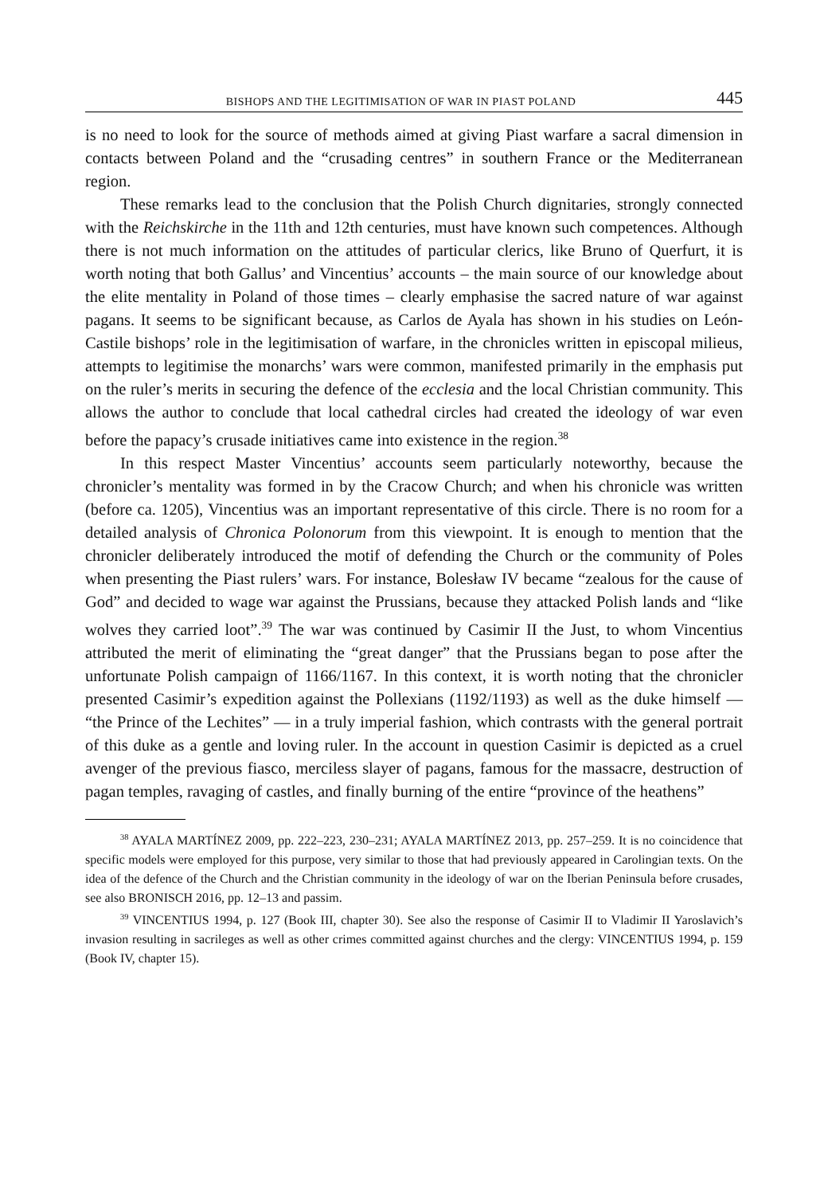BISHOPS AND THE LEGITIMISATION OF WAR IN PIAST POLAND 445
is no need to look for the source of methods aimed at giving Piast warfare a sacral dimension in contacts between Poland and the “crusading centres” in southern France or the Mediterranean region.
These remarks lead to the conclusion that the Polish Church dignitaries, strongly connected with the Reichskirche in the 11th and 12th centuries, must have known such competences. Although there is not much information on the attitudes of particular clerics, like Bruno of Querfurt, it is worth noting that both Gallus’ and Vincentius’ accounts – the main source of our knowledge about the elite mentality in Poland of those times – clearly emphasise the sacred nature of war against pagans. It seems to be significant because, as Carlos de Ayala has shown in his studies on León-Castile bishops’ role in the legitimisation of warfare, in the chronicles written in episcopal milieus, attempts to legitimise the monarchs’ wars were common, manifested primarily in the emphasis put on the ruler’s merits in securing the defence of the ecclesia and the local Christian community. This allows the author to conclude that local cathedral circles had created the ideology of war even before the papacy’s crusade initiatives came into existence in the region.<sup>38</sup>
In this respect Master Vincentius’ accounts seem particularly noteworthy, because the chronicler’s mentality was formed in by the Cracow Church; and when his chronicle was written (before ca. 1205), Vincentius was an important representative of this circle. There is no room for a detailed analysis of Chronica Polonorum from this viewpoint. It is enough to mention that the chronicler deliberately introduced the motif of defending the Church or the community of Poles when presenting the Piast rulers’ wars. For instance, Bolesław IV became “zealous for the cause of God” and decided to wage war against the Prussians, because they attacked Polish lands and “like wolves they carried loot”.<sup>39</sup> The war was continued by Casimir II the Just, to whom Vincentius attributed the merit of eliminating the “great danger” that the Prussians began to pose after the unfortunate Polish campaign of 1166/1167. In this context, it is worth noting that the chronicler presented Casimir’s expedition against the Pollexians (1192/1193) as well as the duke himself — “the Prince of the Lechites” — in a truly imperial fashion, which contrasts with the general portrait of this duke as a gentle and loving ruler. In the account in question Casimir is depicted as a cruel avenger of the previous fiasco, merciless slayer of pagans, famous for the massacre, destruction of pagan temples, ravaging of castles, and finally burning of the entire “province of the heathens”
<sup>38</sup> AYALA MARTÍNEZ 2009, pp. 222–223, 230–231; AYALA MARTÍNEZ 2013, pp. 257–259. It is no coincidence that specific models were employed for this purpose, very similar to those that had previously appeared in Carolingian texts. On the idea of the defence of the Church and the Christian community in the ideology of war on the Iberian Peninsula before crusades, see also BRONISCH 2016, pp. 12–13 and passim.
<sup>39</sup> VINCENTIUS 1994, p. 127 (Book III, chapter 30). See also the response of Casimir II to Vladimir II Yaroslavich’s invasion resulting in sacrileges as well as other crimes committed against churches and the clergy: VINCENTIUS 1994, p. 159 (Book IV, chapter 15).